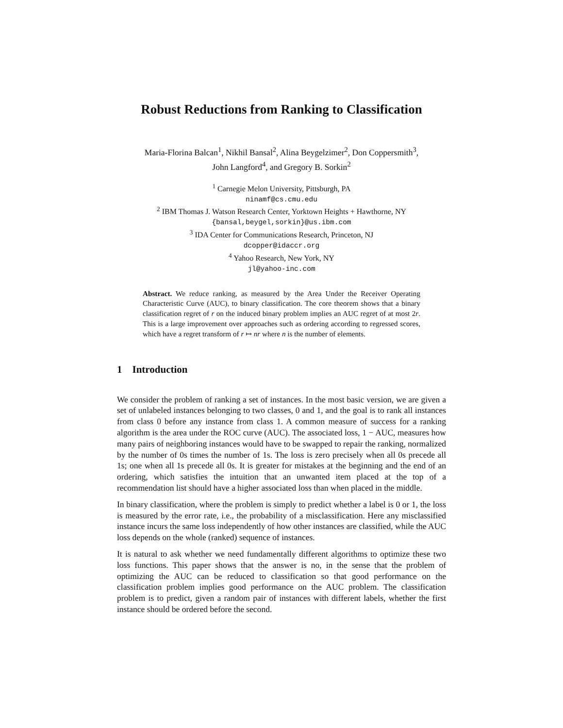Robust Reductions from Ranking to Classification
Maria-Florina Balcan<sup>1</sup>, Nikhil Bansal<sup>2</sup>, Alina Beygelzimer<sup>2</sup>, Don Coppersmith<sup>3</sup>,
John Langford<sup>4</sup>, and Gregory B. Sorkin<sup>2</sup>
<sup>1</sup> Carnegie Melon University, Pittsburgh, PA
ninamf@cs.cmu.edu
<sup>2</sup> IBM Thomas J. Watson Research Center, Yorktown Heights + Hawthorne, NY
{bansal,beygel,sorkin}@us.ibm.com
<sup>3</sup> IDA Center for Communications Research, Princeton, NJ
dcopper@idaccr.org
<sup>4</sup> Yahoo Research, New York, NY
jl@yahoo-inc.com
Abstract. We reduce ranking, as measured by the Area Under the Receiver Operating Characteristic Curve (AUC), to binary classification. The core theorem shows that a binary classification regret of r on the induced binary problem implies an AUC regret of at most 2r. This is a large improvement over approaches such as ordering according to regressed scores, which have a regret transform of r ↦ nr where n is the number of elements.
1 Introduction
We consider the problem of ranking a set of instances. In the most basic version, we are given a set of unlabeled instances belonging to two classes, 0 and 1, and the goal is to rank all instances from class 0 before any instance from class 1. A common measure of success for a ranking algorithm is the area under the ROC curve (AUC). The associated loss, 1 − AUC, measures how many pairs of neighboring instances would have to be swapped to repair the ranking, normalized by the number of 0s times the number of 1s. The loss is zero precisely when all 0s precede all 1s; one when all 1s precede all 0s. It is greater for mistakes at the beginning and the end of an ordering, which satisfies the intuition that an unwanted item placed at the top of a recommendation list should have a higher associated loss than when placed in the middle.
In binary classification, where the problem is simply to predict whether a label is 0 or 1, the loss is measured by the error rate, i.e., the probability of a misclassification. Here any misclassified instance incurs the same loss independently of how other instances are classified, while the AUC loss depends on the whole (ranked) sequence of instances.
It is natural to ask whether we need fundamentally different algorithms to optimize these two loss functions. This paper shows that the answer is no, in the sense that the problem of optimizing the AUC can be reduced to classification so that good performance on the classification problem implies good performance on the AUC problem. The classification problem is to predict, given a random pair of instances with different labels, whether the first instance should be ordered before the second.